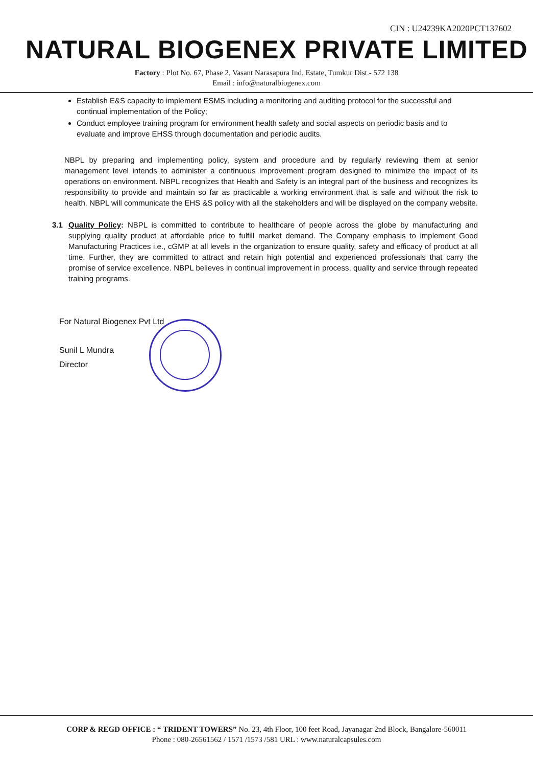CIN : U24239KA2020PCT137602
NATURAL BIOGENEX PRIVATE LIMITED
Factory : Plot No. 67, Phase 2, Vasant Narasapura Ind. Estate, Tumkur Dist.- 572 138
Email : info@naturalbiogenex.com
Establish E&S capacity to implement ESMS including a monitoring and auditing protocol for the successful and continual implementation of the Policy;
Conduct employee training program for environment health safety and social aspects on periodic basis and to evaluate and improve EHSS through documentation and periodic audits.
NBPL by preparing and implementing policy, system and procedure and by regularly reviewing them at senior management level intends to administer a continuous improvement program designed to minimize the impact of its operations on environment. NBPL recognizes that Health and Safety is an integral part of the business and recognizes its responsibility to provide and maintain so far as practicable a working environment that is safe and without the risk to health. NBPL will communicate the EHS &S policy with all the stakeholders and will be displayed on the company website.
3.1 Quality Policy: NBPL is committed to contribute to healthcare of people across the globe by manufacturing and supplying quality product at affordable price to fulfill market demand. The Company emphasis to implement Good Manufacturing Practices i.e., cGMP at all levels in the organization to ensure quality, safety and efficacy of product at all time. Further, they are committed to attract and retain high potential and experienced professionals that carry the promise of service excellence. NBPL believes in continual improvement in process, quality and service through repeated training programs.
For Natural Biogenex Pvt Ltd
Sunil L Mundra
Director
CORP & REGD OFFICE : “ TRIDENT TOWERS” No. 23, 4th Floor, 100 feet Road, Jayanagar 2nd Block, Bangalore-560011
Phone : 080-26561562 / 1571 /1573 /581 URL : www.naturalcapsules.com